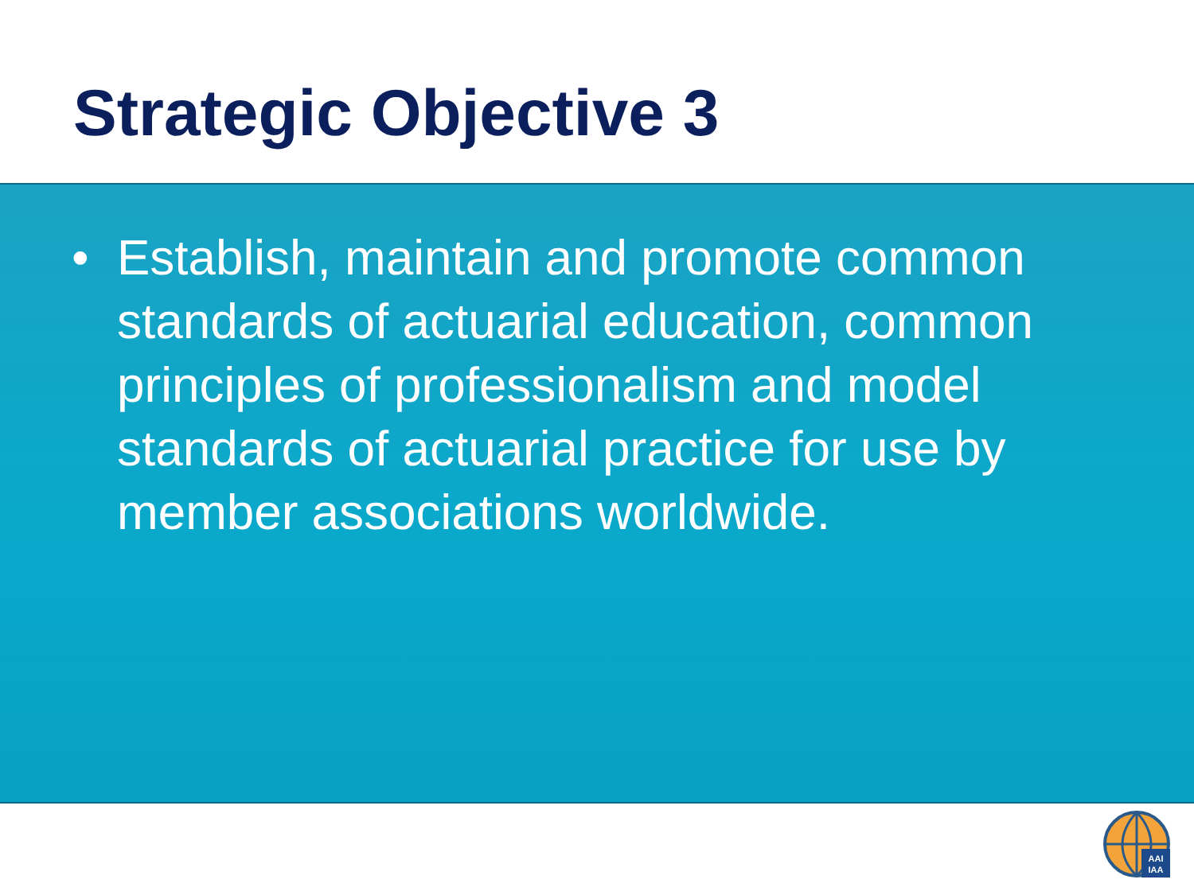Strategic Objective 3
• Establish, maintain and promote common standards of actuarial education, common principles of professionalism and model standards of actuarial practice for use by member associations worldwide.
AAI
IAA